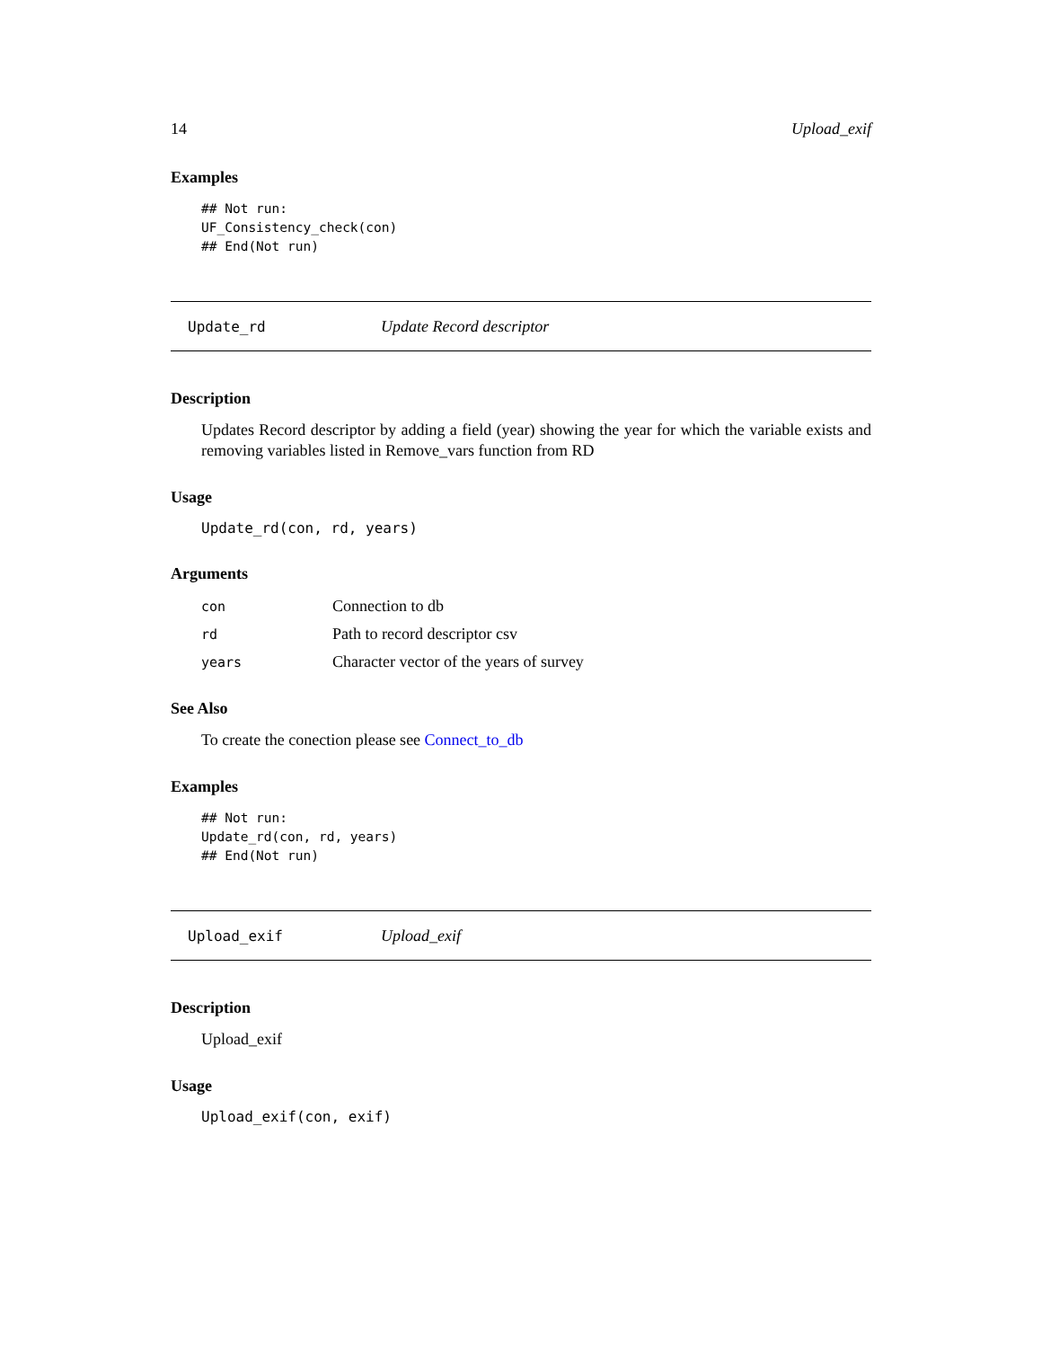14 Upload_exif
Examples
## Not run:
UF_Consistency_check(con)
## End(Not run)
Update_rd Update Record descriptor
Description
Updates Record descriptor by adding a field (year) showing the year for which the variable exists and removing variables listed in Remove_vars function from RD
Usage
Update_rd(con, rd, years)
Arguments
| con | Connection to db |
| rd | Path to record descriptor csv |
| years | Character vector of the years of survey |
See Also
To create the conection please see Connect_to_db
Examples
## Not run:
Update_rd(con, rd, years)
## End(Not run)
Upload_exif Upload_exif
Description
Upload_exif
Usage
Upload_exif(con, exif)